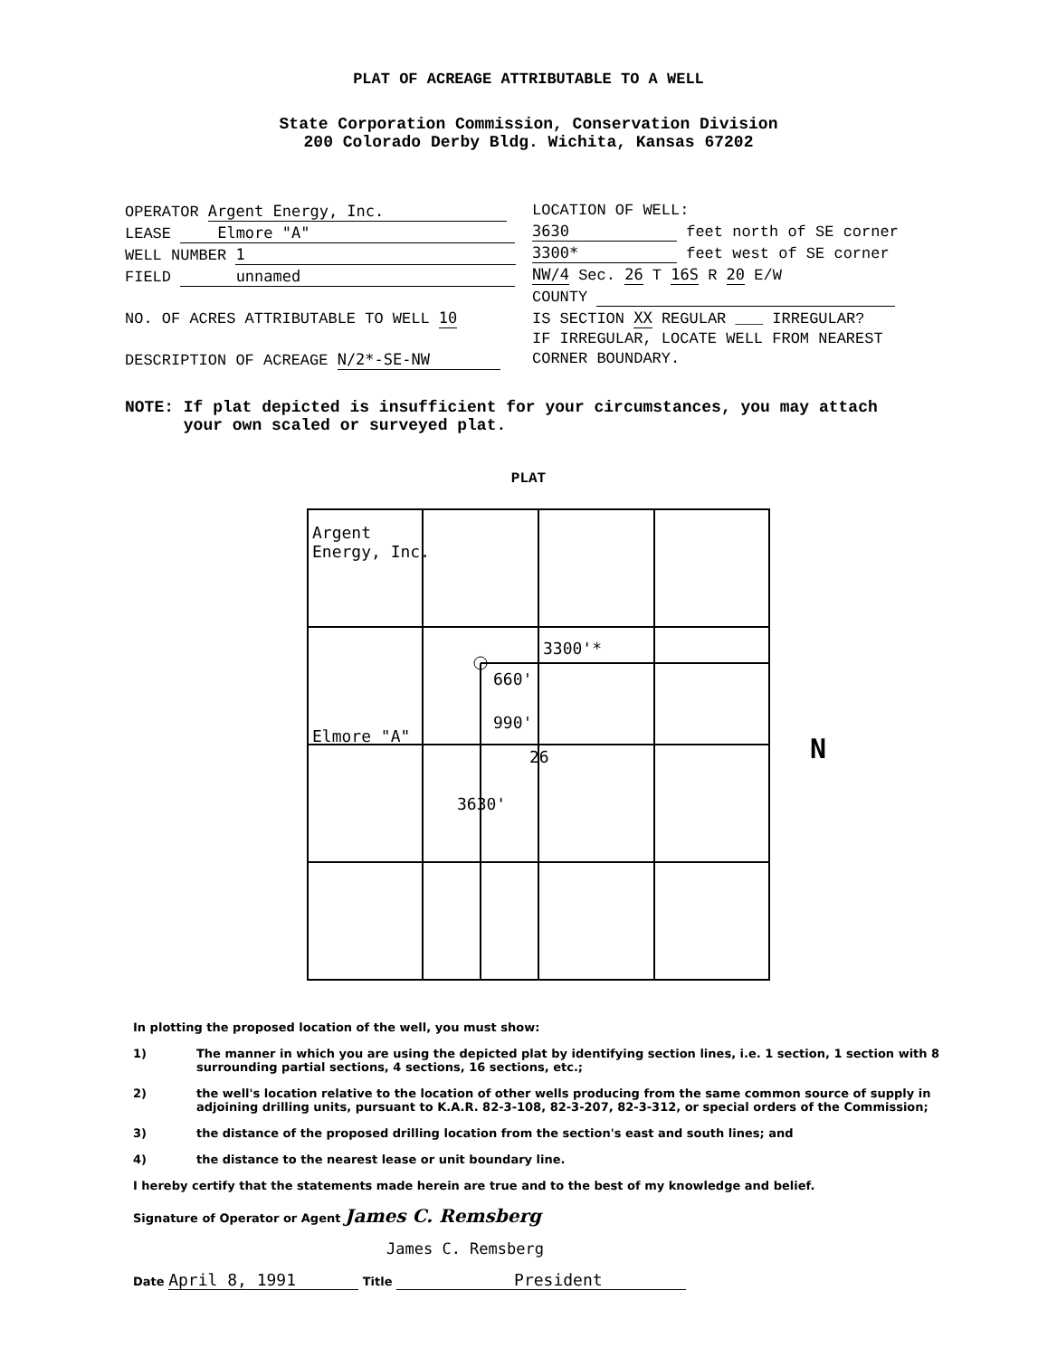PLAT OF ACREAGE ATTRIBUTABLE TO A WELL
State Corporation Commission, Conservation Division
200 Colorado Derby Bldg. Wichita, Kansas 67202
OPERATOR Argent Energy, Inc.
LEASE Elmore "A"
WELL NUMBER 1
FIELD unnamed
NO. OF ACRES ATTRIBUTABLE TO WELL 10
DESCRIPTION OF ACREAGE N/2*-SE-NW
LOCATION OF WELL:
3630 feet north of SE corner
3300* feet west of SE corner
NW/4 Sec. 26 T 16S R 20 E/W
COUNTY
IS SECTION XX REGULAR ___ IRREGULAR?
IF IRREGULAR, LOCATE WELL FROM NEAREST
CORNER BOUNDARY.
NOTE: If plat depicted is insufficient for your circumstances, you may attach
your own scaled or surveyed plat.
PLAT
Argent
Energy, Inc.
3300'*
660'
990'
Elmore "A"
26
3630'
N
In plotting the proposed location of the well, you must show:
1) The manner in which you are using the depicted plat by identifying section lines, i.e. 1 section, 1 section with 8 surrounding partial sections, 4 sections, 16 sections, etc.;
2) the well's location relative to the location of other wells producing from the same common source of supply in adjoining drilling units, pursuant to K.A.R. 82-3-108, 82-3-207, 82-3-312, or special orders of the Commission;
3) the distance of the proposed drilling location from the section's east and south lines; and
4) the distance to the nearest lease or unit boundary line.
I hereby certify that the statements made herein are true and to the best of my knowledge and belief.
Signature of Operator or Agent James C. Remsberg
James C. Remsberg
Date April 8, 1991 Title President